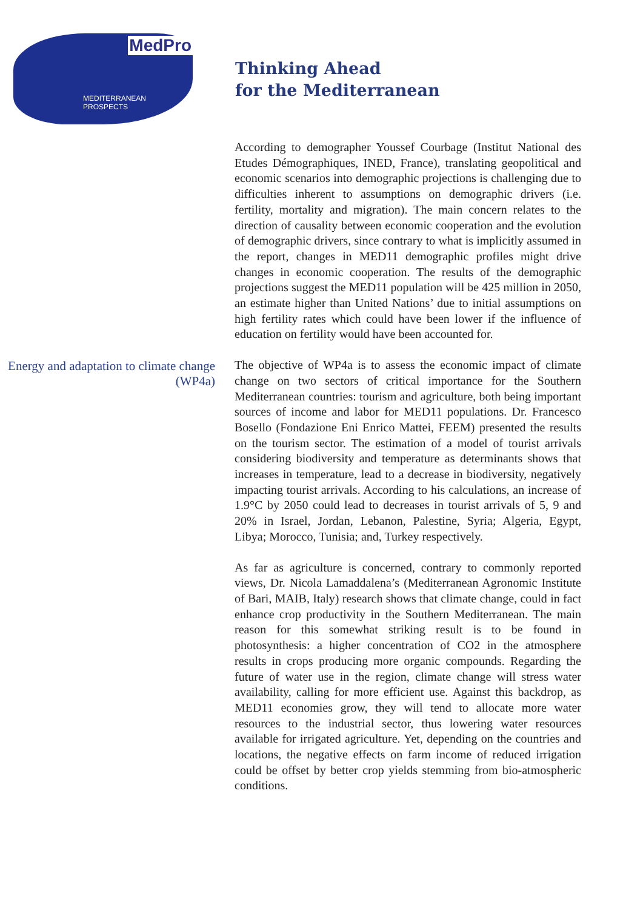MedPro
MEDITERRANEAN PROSPECTS
Thinking Ahead
for the Mediterranean
According to demographer Youssef Courbage (Institut National des Etudes Démographiques, INED, France), translating geopolitical and economic scenarios into demographic projections is challenging due to difficulties inherent to assumptions on demographic drivers (i.e. fertility, mortality and migration). The main concern relates to the direction of causality between economic cooperation and the evolution of demographic drivers, since contrary to what is implicitly assumed in the report, changes in MED11 demographic profiles might drive changes in economic cooperation. The results of the demographic projections suggest the MED11 population will be 425 million in 2050, an estimate higher than United Nations’ due to initial assumptions on high fertility rates which could have been lower if the influence of education on fertility would have been accounted for.
Energy and adaptation to climate change (WP4a)
The objective of WP4a is to assess the economic impact of climate change on two sectors of critical importance for the Southern Mediterranean countries: tourism and agriculture, both being important sources of income and labor for MED11 populations. Dr. Francesco Bosello (Fondazione Eni Enrico Mattei, FEEM) presented the results on the tourism sector. The estimation of a model of tourist arrivals considering biodiversity and temperature as determinants shows that increases in temperature, lead to a decrease in biodiversity, negatively impacting tourist arrivals. According to his calculations, an increase of 1.9°C by 2050 could lead to decreases in tourist arrivals of 5, 9 and 20% in Israel, Jordan, Lebanon, Palestine, Syria; Algeria, Egypt, Libya; Morocco, Tunisia; and, Turkey respectively.
As far as agriculture is concerned, contrary to commonly reported views, Dr. Nicola Lamaddalena’s (Mediterranean Agronomic Institute of Bari, MAIB, Italy) research shows that climate change, could in fact enhance crop productivity in the Southern Mediterranean. The main reason for this somewhat striking result is to be found in photosynthesis: a higher concentration of CO2 in the atmosphere results in crops producing more organic compounds. Regarding the future of water use in the region, climate change will stress water availability, calling for more efficient use. Against this backdrop, as MED11 economies grow, they will tend to allocate more water resources to the industrial sector, thus lowering water resources available for irrigated agriculture. Yet, depending on the countries and locations, the negative effects on farm income of reduced irrigation could be offset by better crop yields stemming from bio-atmospheric conditions.